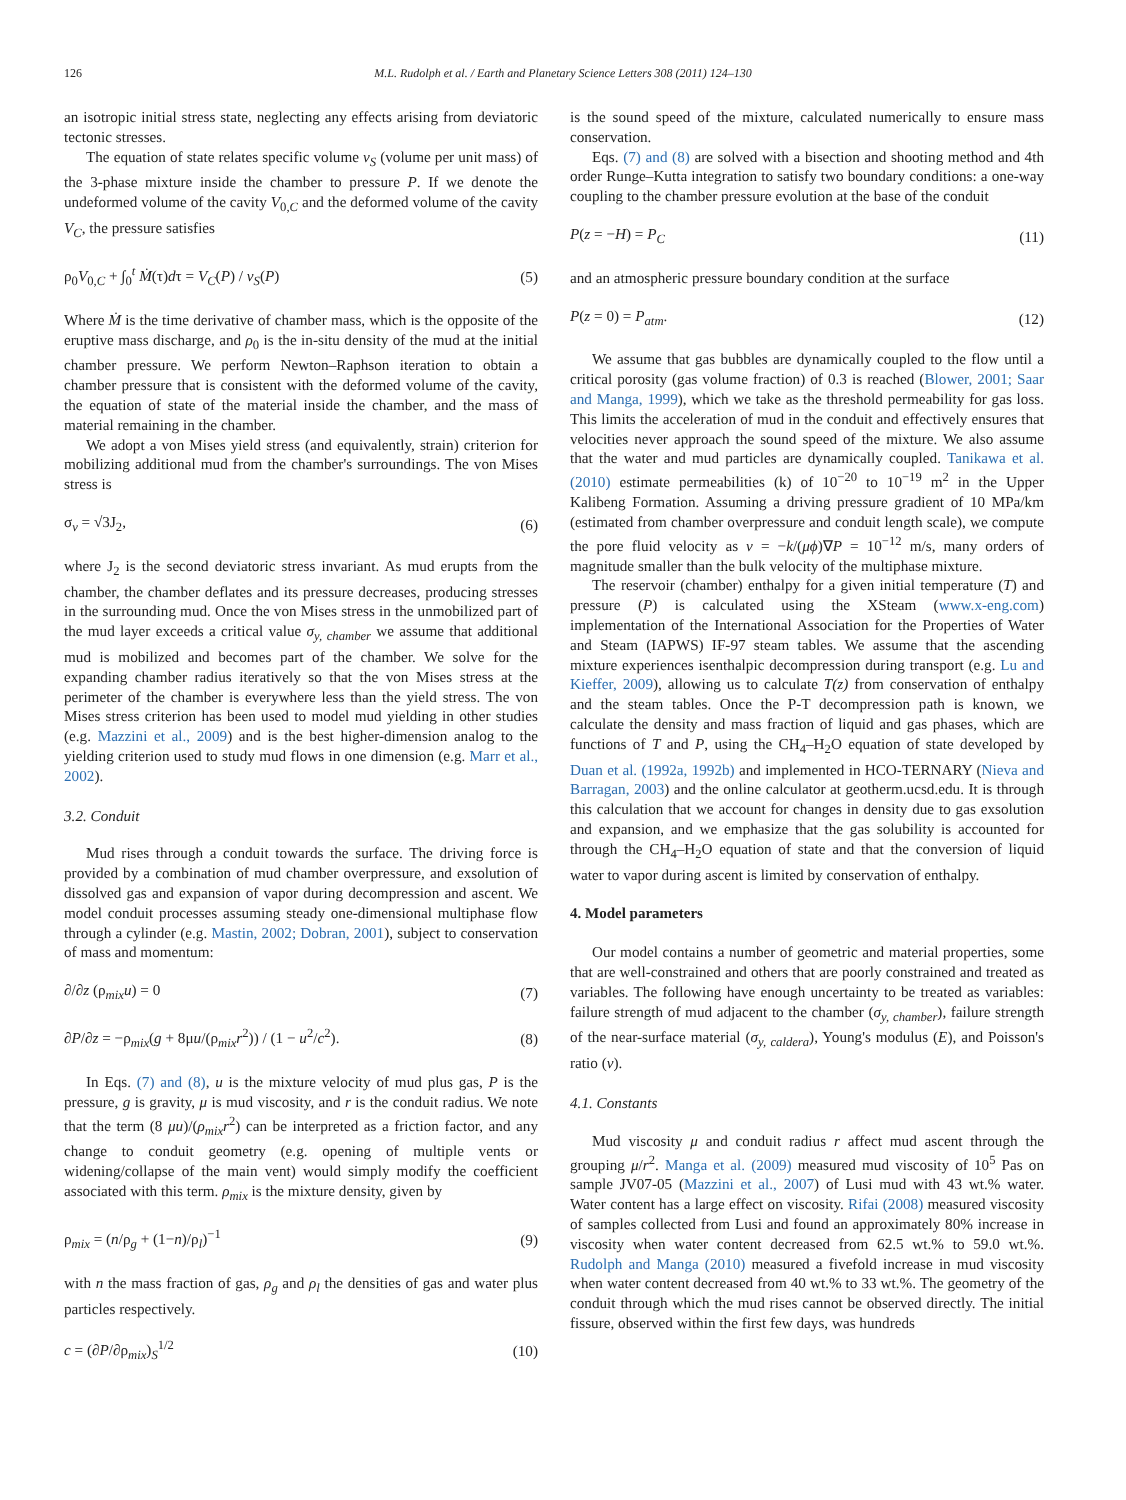126 M.L. Rudolph et al. / Earth and Planetary Science Letters 308 (2011) 124–130
an isotropic initial stress state, neglecting any effects arising from deviatoric tectonic stresses.
The equation of state relates specific volume v<sub>S</sub> (volume per unit mass) of the 3-phase mixture inside the chamber to pressure P. If we denote the undeformed volume of the cavity V<sub>0,C</sub> and the deformed volume of the cavity V<sub>C</sub>, the pressure satisfies
ρ<sub>0</sub>V<sub>0,C</sub> + ∫<sub>0</sub><sup>t</sup> Ṁ(τ)dτ = V<sub>C</sub>(P) / v<sub>S</sub>(P) (5)
Where Ṁ is the time derivative of chamber mass, which is the opposite of the eruptive mass discharge, and ρ<sub>0</sub> is the in-situ density of the mud at the initial chamber pressure. We perform Newton–Raphson iteration to obtain a chamber pressure that is consistent with the deformed volume of the cavity, the equation of state of the material inside the chamber, and the mass of material remaining in the chamber.
We adopt a von Mises yield stress (and equivalently, strain) criterion for mobilizing additional mud from the chamber's surroundings. The von Mises stress is
σ<sub>v</sub> = √3J<sub>2</sub>, (6)
where J<sub>2</sub> is the second deviatoric stress invariant. As mud erupts from the chamber, the chamber deflates and its pressure decreases, producing stresses in the surrounding mud. Once the von Mises stress in the unmobilized part of the mud layer exceeds a critical value σ<sub>y, chamber</sub> we assume that additional mud is mobilized and becomes part of the chamber. We solve for the expanding chamber radius iteratively so that the von Mises stress at the perimeter of the chamber is everywhere less than the yield stress. The von Mises stress criterion has been used to model mud yielding in other studies (e.g. Mazzini et al., 2009) and is the best higher-dimension analog to the yielding criterion used to study mud flows in one dimension (e.g. Marr et al., 2002).
3.2. Conduit
Mud rises through a conduit towards the surface. The driving force is provided by a combination of mud chamber overpressure, and exsolution of dissolved gas and expansion of vapor during decompression and ascent. We model conduit processes assuming steady one-dimensional multiphase flow through a cylinder (e.g. Mastin, 2002; Dobran, 2001), subject to conservation of mass and momentum:
∂/∂z (ρ<sub>mix</sub>u) = 0 (7)
∂P/∂z = −ρ<sub>mix</sub>(g + 8μu/(ρ<sub>mix</sub>r<sup>2</sup>)) / (1 − u<sup>2</sup>/c<sup>2</sup>). (8)
In Eqs. (7) and (8), u is the mixture velocity of mud plus gas, P is the pressure, g is gravity, μ is mud viscosity, and r is the conduit radius. We note that the term (8 μu)/(ρ<sub>mix</sub>r<sup>2</sup>) can be interpreted as a friction factor, and any change to conduit geometry (e.g. opening of multiple vents or widening/collapse of the main vent) would simply modify the coefficient associated with this term. ρ<sub>mix</sub> is the mixture density, given by
ρ<sub>mix</sub> = (n/ρ<sub>g</sub> + (1−n)/ρ<sub>l</sub>)<sup>−1</sup> (9)
with n the mass fraction of gas, ρ<sub>g</sub> and ρ<sub>l</sub> the densities of gas and water plus particles respectively.
c = (∂P/∂ρ<sub>mix</sub>)<sub>S</sub><sup>1/2</sup> (10)
is the sound speed of the mixture, calculated numerically to ensure mass conservation.
Eqs. (7) and (8) are solved with a bisection and shooting method and 4th order Runge–Kutta integration to satisfy two boundary conditions: a one-way coupling to the chamber pressure evolution at the base of the conduit
P(z = −H) = P<sub>C</sub> (11)
and an atmospheric pressure boundary condition at the surface
P(z = 0) = P<sub>atm</sub>. (12)
We assume that gas bubbles are dynamically coupled to the flow until a critical porosity (gas volume fraction) of 0.3 is reached (Blower, 2001; Saar and Manga, 1999), which we take as the threshold permeability for gas loss. This limits the acceleration of mud in the conduit and effectively ensures that velocities never approach the sound speed of the mixture. We also assume that the water and mud particles are dynamically coupled. Tanikawa et al. (2010) estimate permeabilities (k) of 10<sup>−20</sup> to 10<sup>−19</sup> m<sup>2</sup> in the Upper Kalibeng Formation. Assuming a driving pressure gradient of 10 MPa/km (estimated from chamber overpressure and conduit length scale), we compute the pore fluid velocity as v = −k/(μϕ)∇P = 10<sup>−12</sup> m/s, many orders of magnitude smaller than the bulk velocity of the multiphase mixture.
The reservoir (chamber) enthalpy for a given initial temperature (T) and pressure (P) is calculated using the XSteam (www.x-eng.com) implementation of the International Association for the Properties of Water and Steam (IAPWS) IF-97 steam tables. We assume that the ascending mixture experiences isenthalpic decompression during transport (e.g. Lu and Kieffer, 2009), allowing us to calculate T(z) from conservation of enthalpy and the steam tables. Once the P-T decompression path is known, we calculate the density and mass fraction of liquid and gas phases, which are functions of T and P, using the CH<sub>4</sub>–H<sub>2</sub>O equation of state developed by Duan et al. (1992a, 1992b) and implemented in HCO-TERNARY (Nieva and Barragan, 2003) and the online calculator at geotherm.ucsd.edu. It is through this calculation that we account for changes in density due to gas exsolution and expansion, and we emphasize that the gas solubility is accounted for through the CH<sub>4</sub>–H<sub>2</sub>O equation of state and that the conversion of liquid water to vapor during ascent is limited by conservation of enthalpy.
4. Model parameters
Our model contains a number of geometric and material properties, some that are well-constrained and others that are poorly constrained and treated as variables. The following have enough uncertainty to be treated as variables: failure strength of mud adjacent to the chamber (σ<sub>y, chamber</sub>), failure strength of the near-surface material (σ<sub>y, caldera</sub>), Young's modulus (E), and Poisson's ratio (ν).
4.1. Constants
Mud viscosity μ and conduit radius r affect mud ascent through the grouping μ/r<sup>2</sup>. Manga et al. (2009) measured mud viscosity of 10<sup>5</sup> Pas on sample JV07-05 (Mazzini et al., 2007) of Lusi mud with 43 wt.% water. Water content has a large effect on viscosity. Rifai (2008) measured viscosity of samples collected from Lusi and found an approximately 80% increase in viscosity when water content decreased from 62.5 wt.% to 59.0 wt.%. Rudolph and Manga (2010) measured a fivefold increase in mud viscosity when water content decreased from 40 wt.% to 33 wt.%. The geometry of the conduit through which the mud rises cannot be observed directly. The initial fissure, observed within the first few days, was hundreds